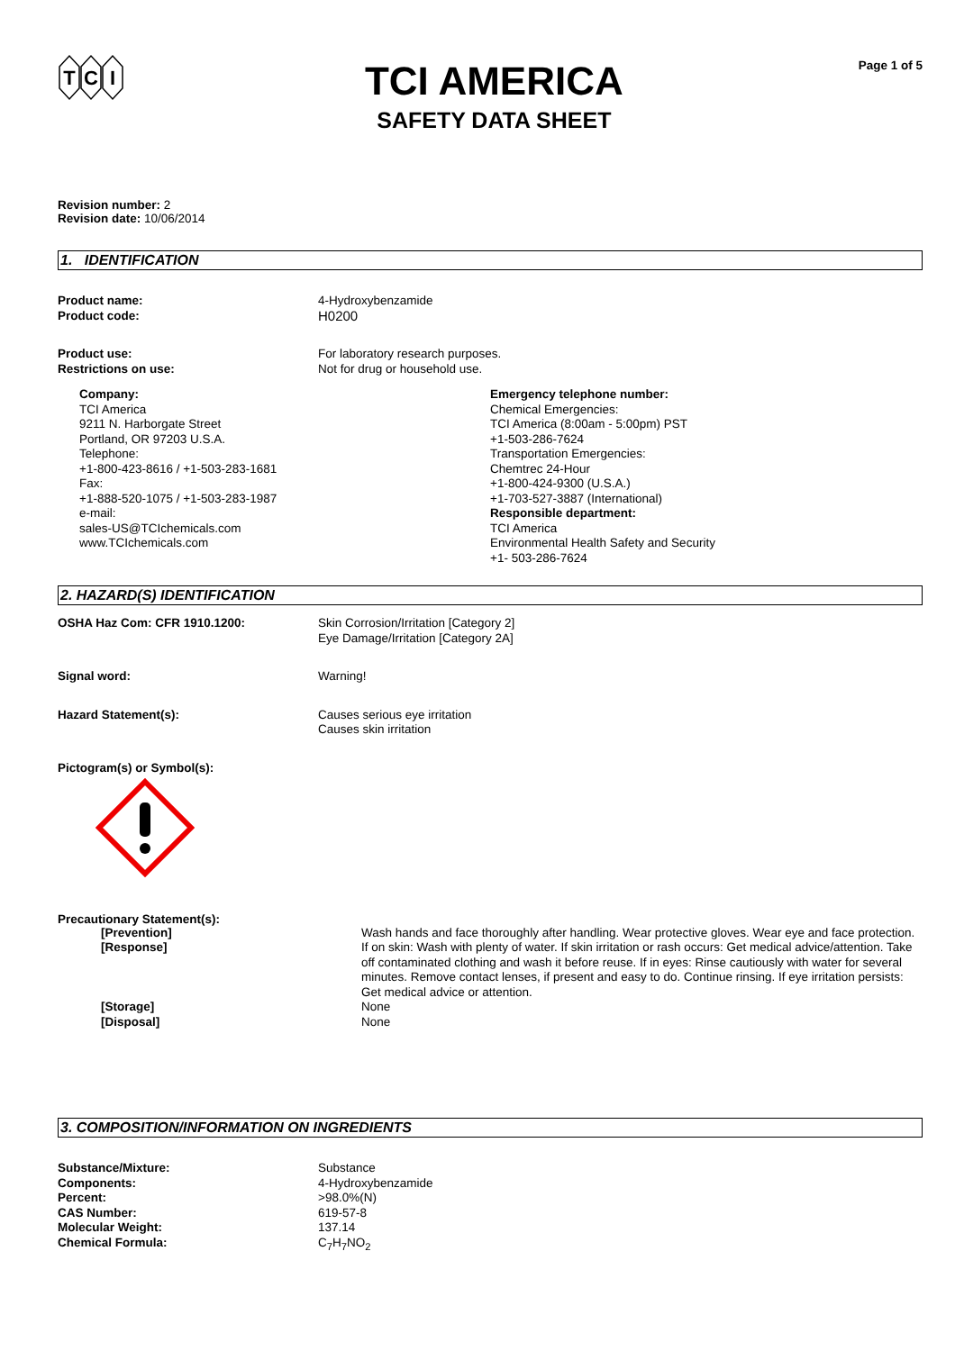T
C
I
TCI AMERICA
SAFETY DATA SHEET
Page 1 of 5
Revision number: 2
Revision date: 10/06/2014
1. IDENTIFICATION
Product name: 4-Hydroxybenzamide
Product code: H0200
Product use: For laboratory research purposes.
Restrictions on use: Not for drug or household use.
Company:
TCI America
9211 N. Harborgate Street
Portland, OR 97203 U.S.A.
Telephone:
+1-800-423-8616 / +1-503-283-1681
Fax:
+1-888-520-1075 / +1-503-283-1987
e-mail:
sales-US@TCIchemicals.com
www.TCIchemicals.com
Emergency telephone number:
Chemical Emergencies:
TCI America (8:00am - 5:00pm) PST
+1-503-286-7624
Transportation Emergencies:
Chemtrec 24-Hour
+1-800-424-9300 (U.S.A.)
+1-703-527-3887 (International)
Responsible department:
TCI America
Environmental Health Safety and Security
+1- 503-286-7624
2. HAZARD(S) IDENTIFICATION
OSHA Haz Com: CFR 1910.1200: Skin Corrosion/Irritation [Category 2]
Eye Damage/Irritation [Category 2A]
Signal word: Warning!
Hazard Statement(s): Causes serious eye irritation
Causes skin irritation
Pictogram(s) or Symbol(s):
Precautionary Statement(s):
[Prevention] Wash hands and face thoroughly after handling. Wear protective gloves. Wear eye and face protection.
[Response] If on skin: Wash with plenty of water. If skin irritation or rash occurs: Get medical advice/attention. Take off contaminated clothing and wash it before reuse. If in eyes: Rinse cautiously with water for several minutes. Remove contact lenses, if present and easy to do. Continue rinsing. If eye irritation persists: Get medical advice or attention.
[Storage] None
[Disposal] None
3. COMPOSITION/INFORMATION ON INGREDIENTS
Substance/Mixture: Substance
Components: 4-Hydroxybenzamide
Percent: >98.0%(N)
CAS Number: 619-57-8
Molecular Weight: 137.14
Chemical Formula: C<sub>7</sub>H<sub>7</sub>NO<sub>2</sub>